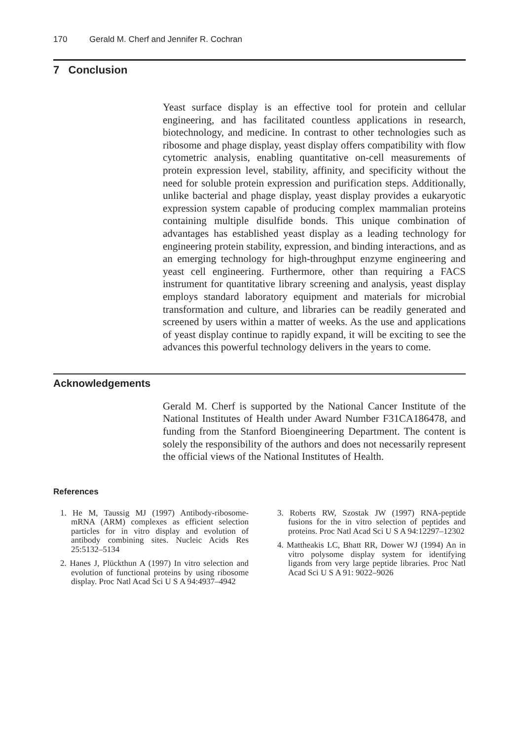170 Gerald M. Cherf and Jennifer R. Cochran
7 Conclusion
Yeast surface display is an effective tool for protein and cellular engineering, and has facilitated countless applications in research, biotechnology, and medicine. In contrast to other technologies such as ribosome and phage display, yeast display offers compatibility with flow cytometric analysis, enabling quantitative on-cell measurements of protein expression level, stability, affinity, and specificity without the need for soluble protein expression and purification steps. Additionally, unlike bacterial and phage display, yeast display provides a eukaryotic expression system capable of producing complex mammalian proteins containing multiple disulfide bonds. This unique combination of advantages has established yeast display as a leading technology for engineering protein stability, expression, and binding interactions, and as an emerging technology for high-throughput enzyme engineering and yeast cell engineering. Furthermore, other than requiring a FACS instrument for quantitative library screening and analysis, yeast display employs standard laboratory equipment and materials for microbial transformation and culture, and libraries can be readily generated and screened by users within a matter of weeks. As the use and applications of yeast display continue to rapidly expand, it will be exciting to see the advances this powerful technology delivers in the years to come.
Acknowledgements
Gerald M. Cherf is supported by the National Cancer Institute of the National Institutes of Health under Award Number F31CA186478, and funding from the Stanford Bioengineering Department. The content is solely the responsibility of the authors and does not necessarily represent the official views of the National Institutes of Health.
References
1. He M, Taussig MJ (1997) Antibody-ribosome-mRNA (ARM) complexes as efficient selection particles for in vitro display and evolution of antibody combining sites. Nucleic Acids Res 25:5132–5134
2. Hanes J, Plückthun A (1997) In vitro selection and evolution of functional proteins by using ribosome display. Proc Natl Acad Sci U S A 94:4937–4942
3. Roberts RW, Szostak JW (1997) RNA-peptide fusions for the in vitro selection of peptides and proteins. Proc Natl Acad Sci U S A 94:12297–12302
4. Mattheakis LC, Bhatt RR, Dower WJ (1994) An in vitro polysome display system for identifying ligands from very large peptide libraries. Proc Natl Acad Sci U S A 91: 9022–9026